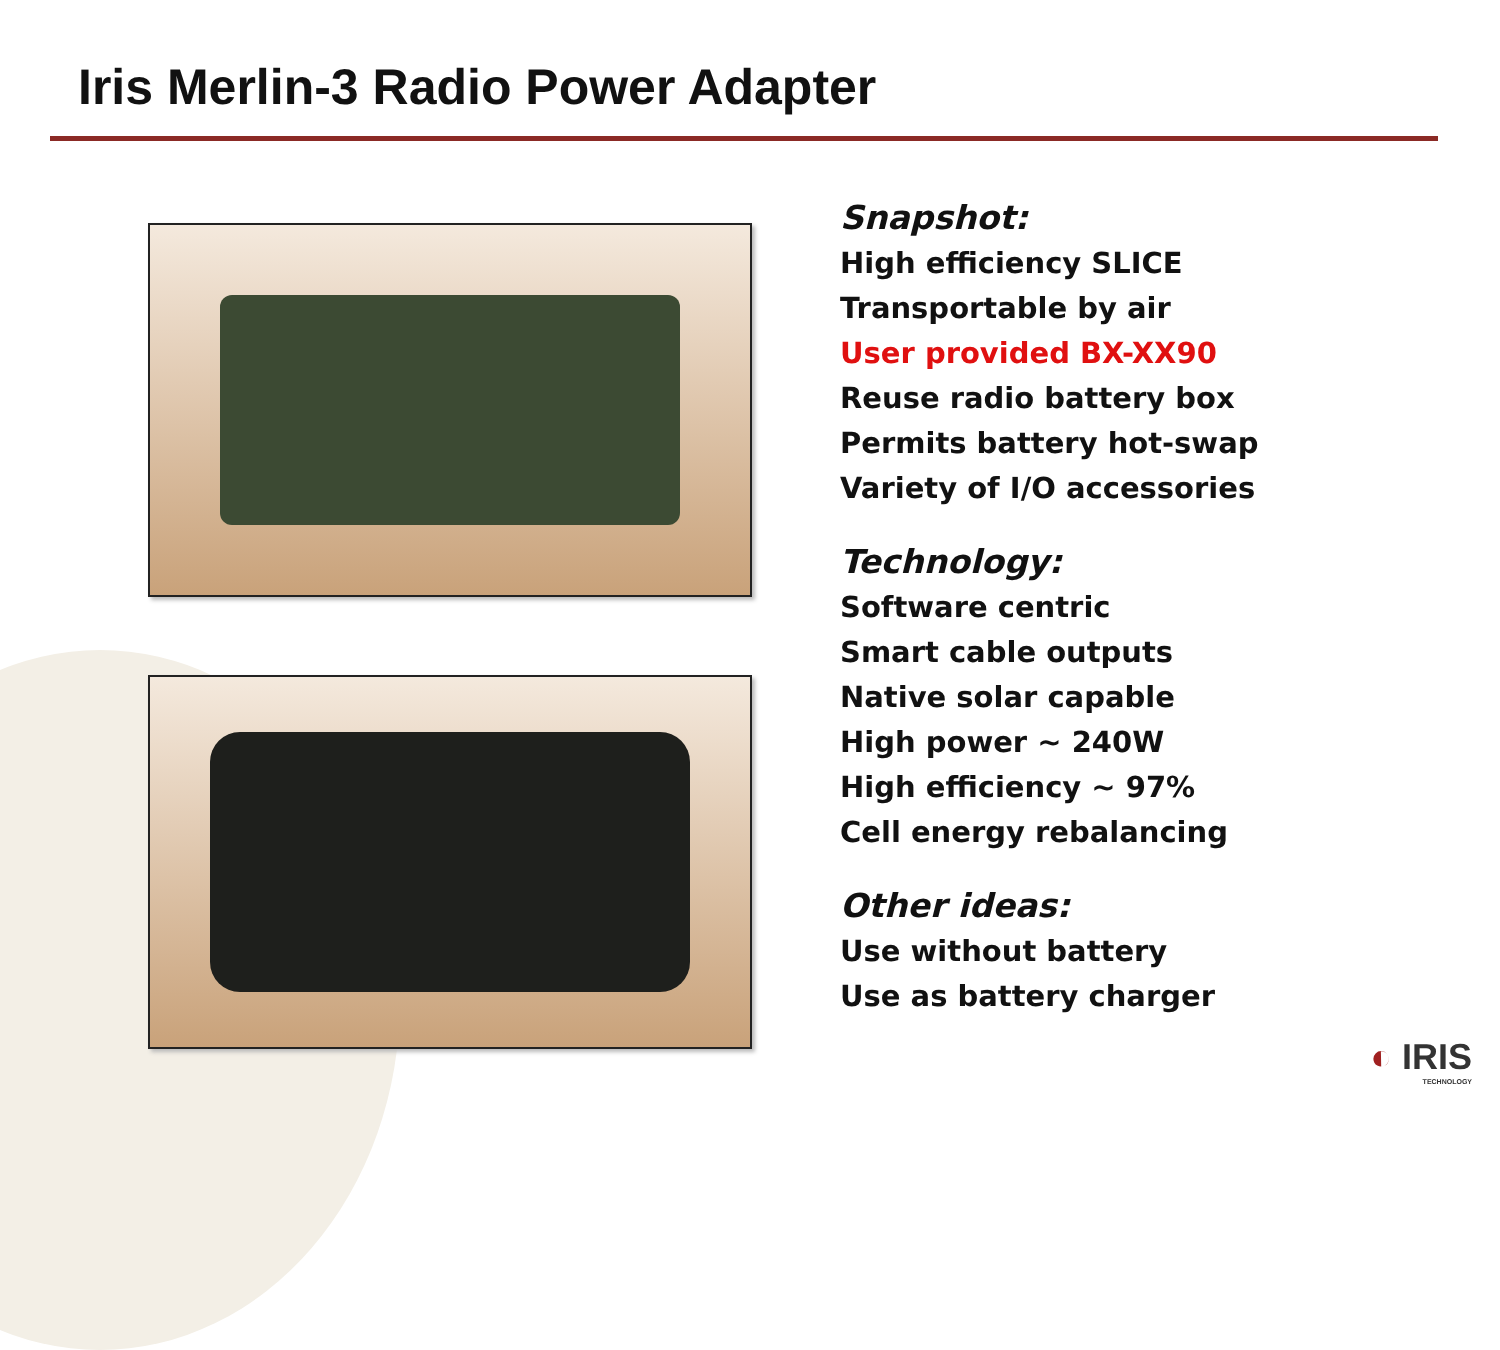Iris Merlin-3 Radio Power Adapter
Snapshot:
High efficiency SLICE
Transportable by air
User provided BX-XX90
Reuse radio battery box
Permits battery hot-swap
Variety of I/O accessories
Technology:
Software centric
Smart cable outputs
Native solar capable
High power ~ 240W
High efficiency ~ 97%
Cell energy rebalancing
Other ideas:
Use without battery
Use as battery charger
◐ IRIS
TECHNOLOGY